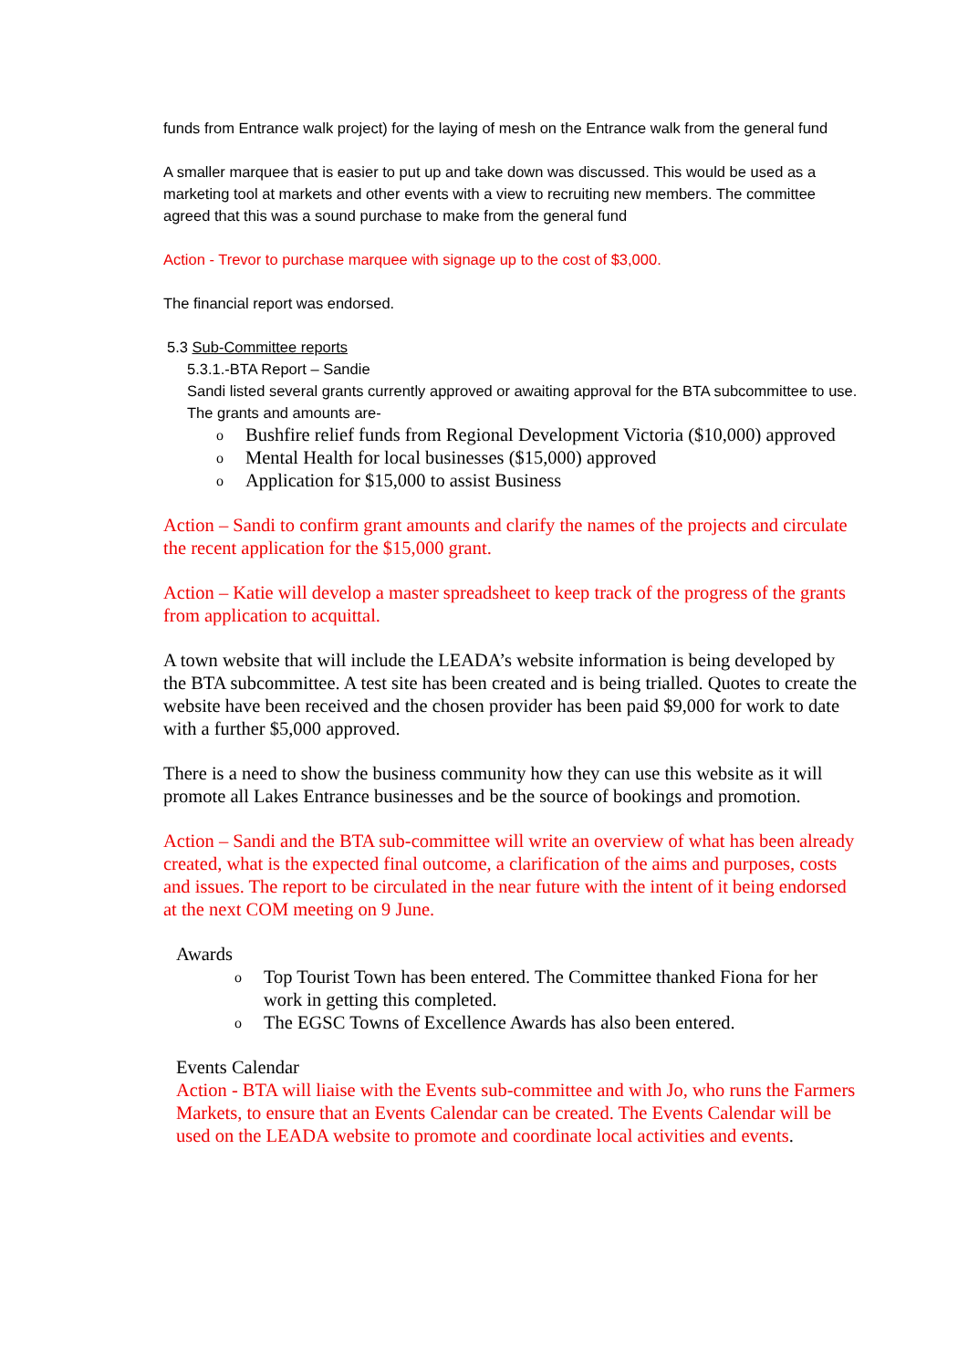funds from Entrance walk project) for the laying of mesh on the Entrance walk from the general fund
A smaller marquee that is easier to put up and take down was discussed. This would be used as a marketing tool at markets and other events with a view to recruiting new members. The committee agreed that this was a sound purchase to make from the general fund
Action - Trevor to purchase marquee with signage up to the cost of $3,000.
The financial report was endorsed.
5.3 Sub-Committee reports
5.3.1.-BTA Report – Sandie
Sandi listed several grants currently approved or awaiting approval for the BTA subcommittee to use.
The grants and amounts are-
o Bushfire relief funds from Regional Development Victoria ($10,000) approved
o Mental Health for local businesses ($15,000) approved
o Application for $15,000 to assist Business
Action – Sandi to confirm grant amounts and clarify the names of the projects and circulate the recent application for the $15,000 grant.
Action – Katie will develop a master spreadsheet to keep track of the progress of the grants from application to acquittal.
A town website that will include the LEADA’s website information is being developed by the BTA subcommittee. A test site has been created and is being trialled. Quotes to create the website have been received and the chosen provider has been paid $9,000 for work to date with a further $5,000 approved.
There is a need to show the business community how they can use this website as it will promote all Lakes Entrance businesses and be the source of bookings and promotion.
Action – Sandi and the BTA sub-committee will write an overview of what has been already created, what is the expected final outcome, a clarification of the aims and purposes, costs and issues. The report to be circulated in the near future with the intent of it being endorsed at the next COM meeting on 9 June.
Awards
o Top Tourist Town has been entered. The Committee thanked Fiona for her work in getting this completed.
o The EGSC Towns of Excellence Awards has also been entered.
Events Calendar
Action - BTA will liaise with the Events sub-committee and with Jo, who runs the Farmers Markets, to ensure that an Events Calendar can be created. The Events Calendar will be used on the LEADA website to promote and coordinate local activities and events.